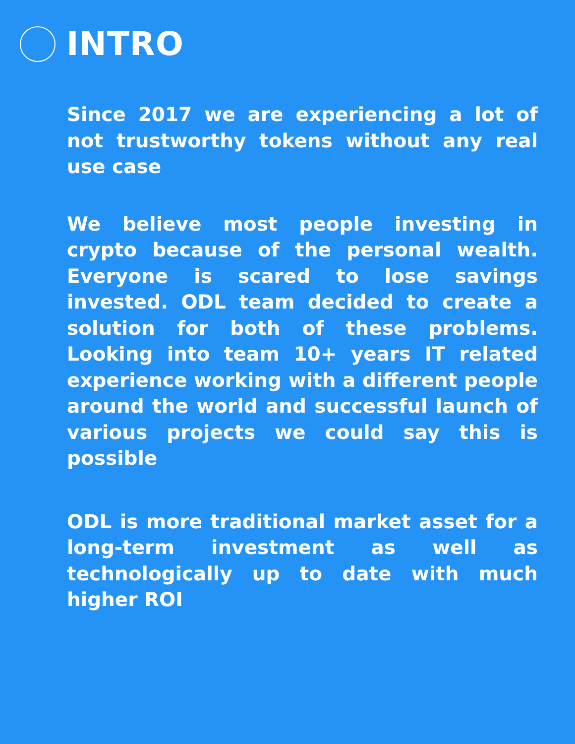INTRO
Since 2017 we are experiencing a lot of not trustworthy tokens without any real use case
We believe most people investing in crypto because of the personal wealth. Everyone is scared to lose savings invested. ODL team decided to create a solution for both of these problems. Looking into team 10+ years IT related experience working with a different people around the world and successful launch of various projects we could say this is possible
ODL is more traditional market asset for a long-term investment as well as technologically up to date with much higher ROI